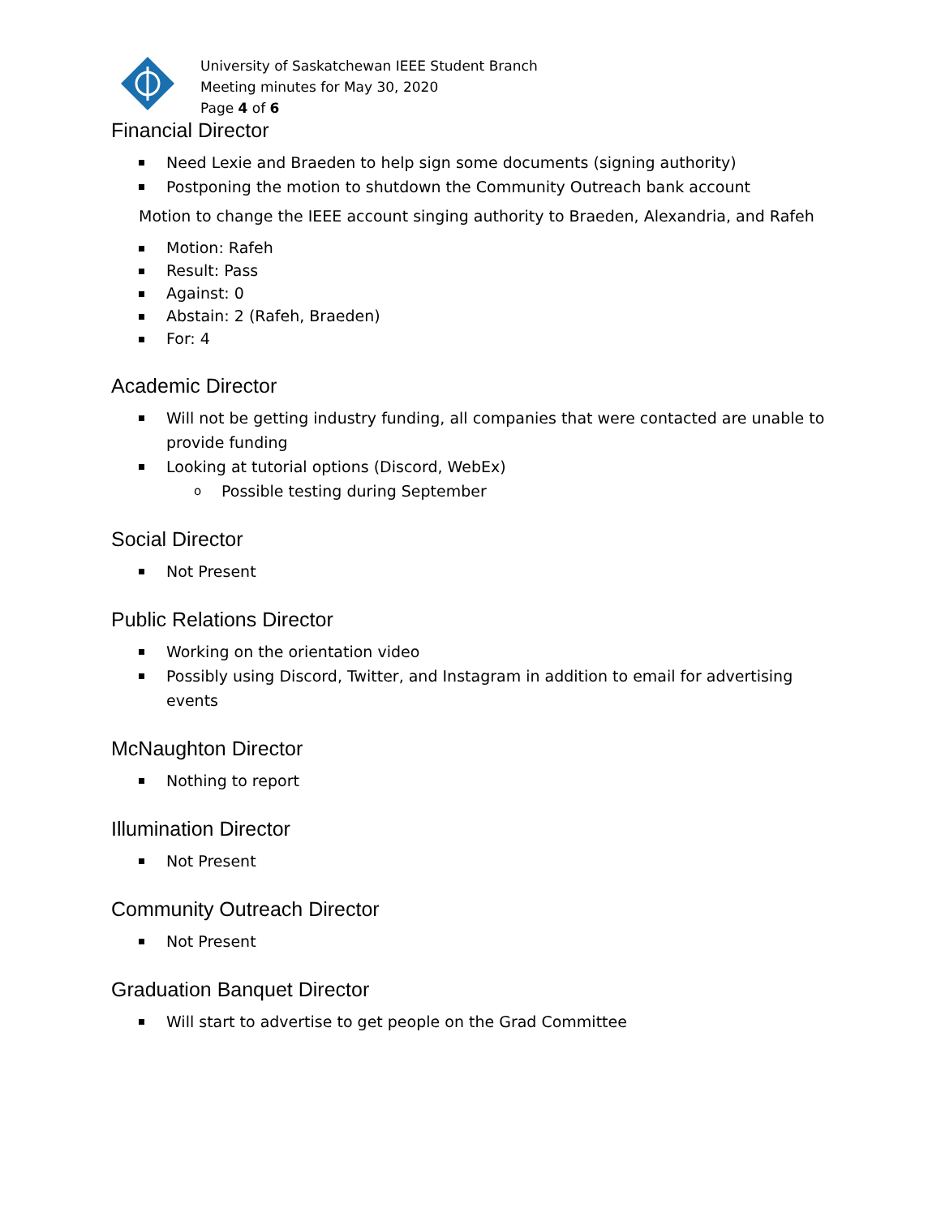University of Saskatchewan IEEE Student Branch
Meeting minutes for May 30, 2020
Page 4 of 6
Financial Director
Need Lexie and Braeden to help sign some documents (signing authority)
Postponing the motion to shutdown the Community Outreach bank account
Motion to change the IEEE account singing authority to Braeden, Alexandria, and Rafeh
Motion: Rafeh
Result: Pass
Against: 0
Abstain: 2 (Rafeh, Braeden)
For: 4
Academic Director
Will not be getting industry funding, all companies that were contacted are unable to provide funding
Looking at tutorial options (Discord, WebEx)
o Possible testing during September
Social Director
Not Present
Public Relations Director
Working on the orientation video
Possibly using Discord, Twitter, and Instagram in addition to email for advertising events
McNaughton Director
Nothing to report
Illumination Director
Not Present
Community Outreach Director
Not Present
Graduation Banquet Director
Will start to advertise to get people on the Grad Committee